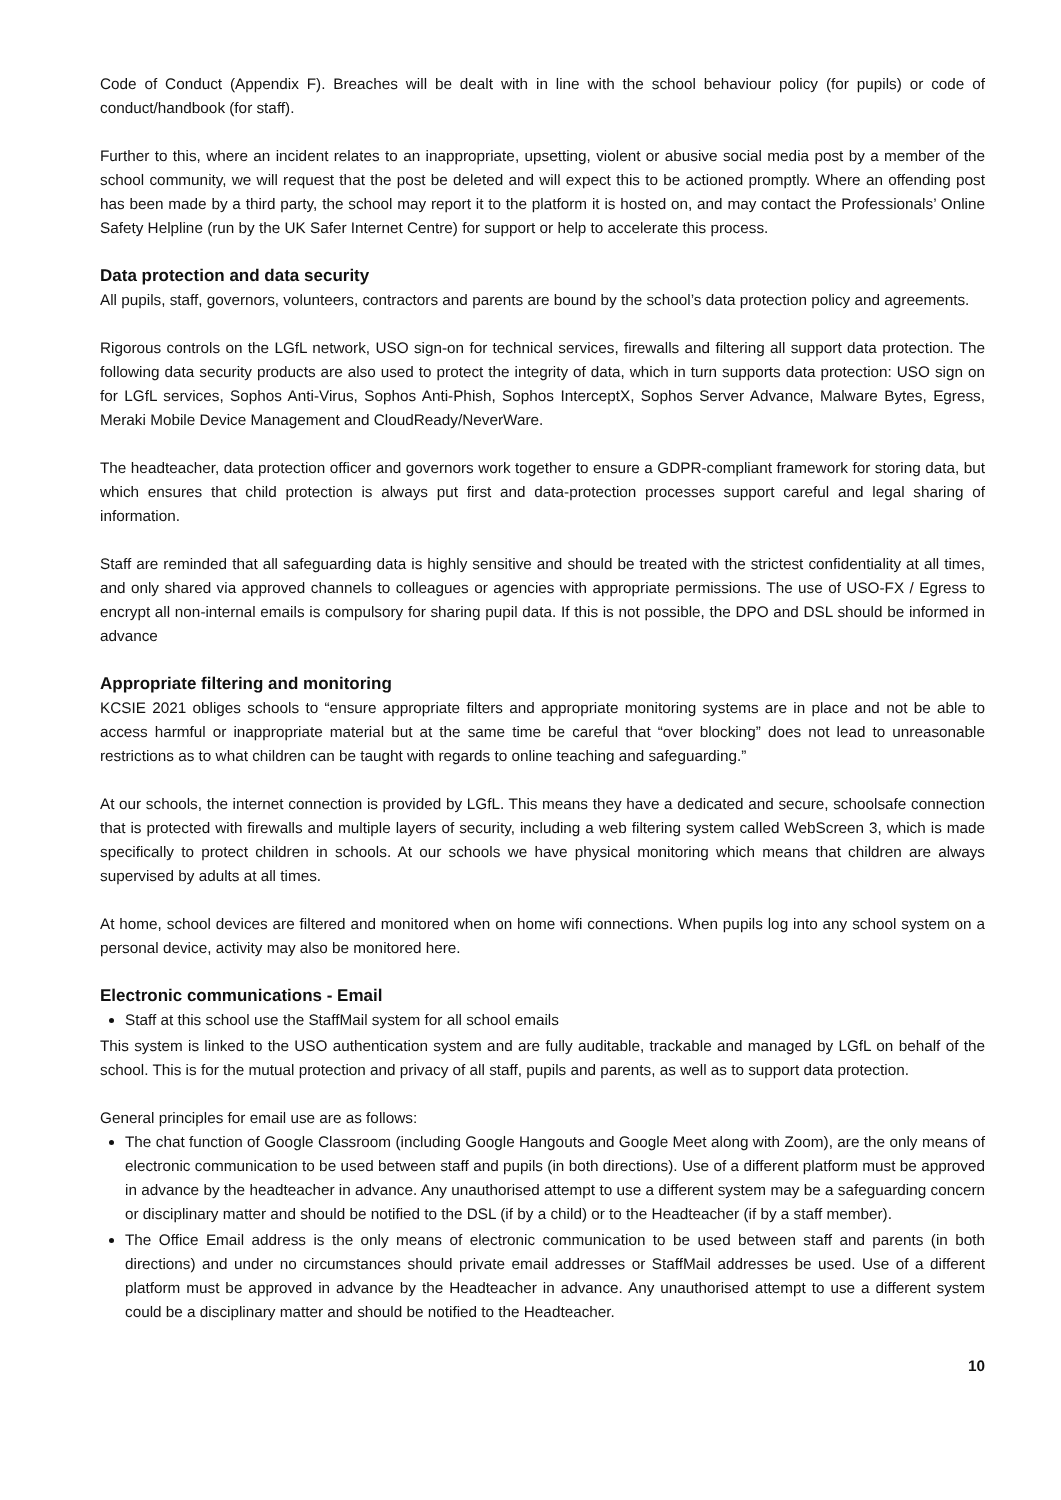Code of Conduct (Appendix F). Breaches will be dealt with in line with the school behaviour policy (for pupils) or code of conduct/handbook (for staff).
Further to this, where an incident relates to an inappropriate, upsetting, violent or abusive social media post by a member of the school community, we will request that the post be deleted and will expect this to be actioned promptly. Where an offending post has been made by a third party, the school may report it to the platform it is hosted on, and may contact the Professionals’ Online Safety Helpline (run by the UK Safer Internet Centre) for support or help to accelerate this process.
Data protection and data security
All pupils, staff, governors, volunteers, contractors and parents are bound by the school’s data protection policy and agreements.
Rigorous controls on the LGfL network, USO sign-on for technical services, firewalls and filtering all support data protection. The following data security products are also used to protect the integrity of data, which in turn supports data protection: USO sign on for LGfL services, Sophos Anti-Virus, Sophos Anti-Phish, Sophos InterceptX, Sophos Server Advance, Malware Bytes, Egress, Meraki Mobile Device Management and CloudReady/NeverWare.
The headteacher, data protection officer and governors work together to ensure a GDPR-compliant framework for storing data, but which ensures that child protection is always put first and data-protection processes support careful and legal sharing of information.
Staff are reminded that all safeguarding data is highly sensitive and should be treated with the strictest confidentiality at all times, and only shared via approved channels to colleagues or agencies with appropriate permissions. The use of USO-FX / Egress to encrypt all non-internal emails is compulsory for sharing pupil data. If this is not possible, the DPO and DSL should be informed in advance
Appropriate filtering and monitoring
KCSIE 2021 obliges schools to “ensure appropriate filters and appropriate monitoring systems are in place and not be able to access harmful or inappropriate material but at the same time be careful that “over blocking” does not lead to unreasonable restrictions as to what children can be taught with regards to online teaching and safeguarding.”
At our schools, the internet connection is provided by LGfL. This means they have a dedicated and secure, schoolsafe connection that is protected with firewalls and multiple layers of security, including a web filtering system called WebScreen 3, which is made specifically to protect children in schools. At our schools we have physical monitoring which means that children are always supervised by adults at all times.
At home, school devices are filtered and monitored when on home wifi connections. When pupils log into any school system on a personal device, activity may also be monitored here.
Electronic communications - Email
Staff at this school use the StaffMail system for all school emails
This system is linked to the USO authentication system and are fully auditable, trackable and managed by LGfL on behalf of the school. This is for the mutual protection and privacy of all staff, pupils and parents, as well as to support data protection.
General principles for email use are as follows:
The chat function of Google Classroom (including Google Hangouts and Google Meet along with Zoom), are the only means of electronic communication to be used between staff and pupils (in both directions). Use of a different platform must be approved in advance by the headteacher in advance. Any unauthorised attempt to use a different system may be a safeguarding concern or disciplinary matter and should be notified to the DSL (if by a child) or to the Headteacher (if by a staff member).
The Office Email address is the only means of electronic communication to be used between staff and parents (in both directions) and under no circumstances should private email addresses or StaffMail addresses be used. Use of a different platform must be approved in advance by the Headteacher in advance. Any unauthorised attempt to use a different system could be a disciplinary matter and should be notified to the Headteacher.
10